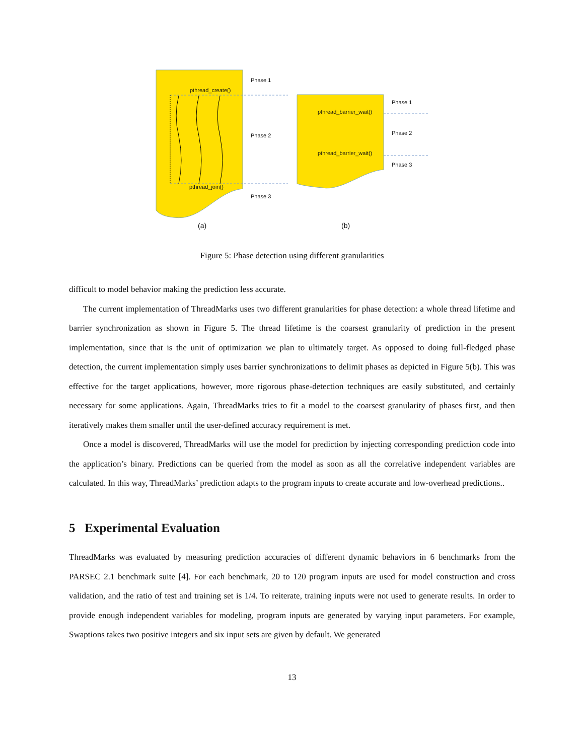Phase 1
pthread_create()
Phase 2
pthread_join()
Phase 3
Phase 1
pthread_barrier_wait()
Phase 2
pthread_barrier_wait()
Phase 3
(a) (b)
Figure 5: Phase detection using different granularities
difficult to model behavior making the prediction less accurate.
The current implementation of ThreadMarks uses two different granularities for phase detection: a whole thread lifetime and barrier synchronization as shown in Figure 5. The thread lifetime is the coarsest granularity of prediction in the present implementation, since that is the unit of optimization we plan to ultimately target. As opposed to doing full-fledged phase detection, the current implementation simply uses barrier synchronizations to delimit phases as depicted in Figure 5(b). This was effective for the target applications, however, more rigorous phase-detection techniques are easily substituted, and certainly necessary for some applications. Again, ThreadMarks tries to fit a model to the coarsest granularity of phases first, and then iteratively makes them smaller until the user-defined accuracy requirement is met.
Once a model is discovered, ThreadMarks will use the model for prediction by injecting corresponding prediction code into the application’s binary. Predictions can be queried from the model as soon as all the correlative independent variables are calculated. In this way, ThreadMarks’ prediction adapts to the program inputs to create accurate and low-overhead predictions..
5 Experimental Evaluation
ThreadMarks was evaluated by measuring prediction accuracies of different dynamic behaviors in 6 benchmarks from the PARSEC 2.1 benchmark suite [4]. For each benchmark, 20 to 120 program inputs are used for model construction and cross validation, and the ratio of test and training set is 1/4. To reiterate, training inputs were not used to generate results. In order to provide enough independent variables for modeling, program inputs are generated by varying input parameters. For example, Swaptions takes two positive integers and six input sets are given by default. We generated
13